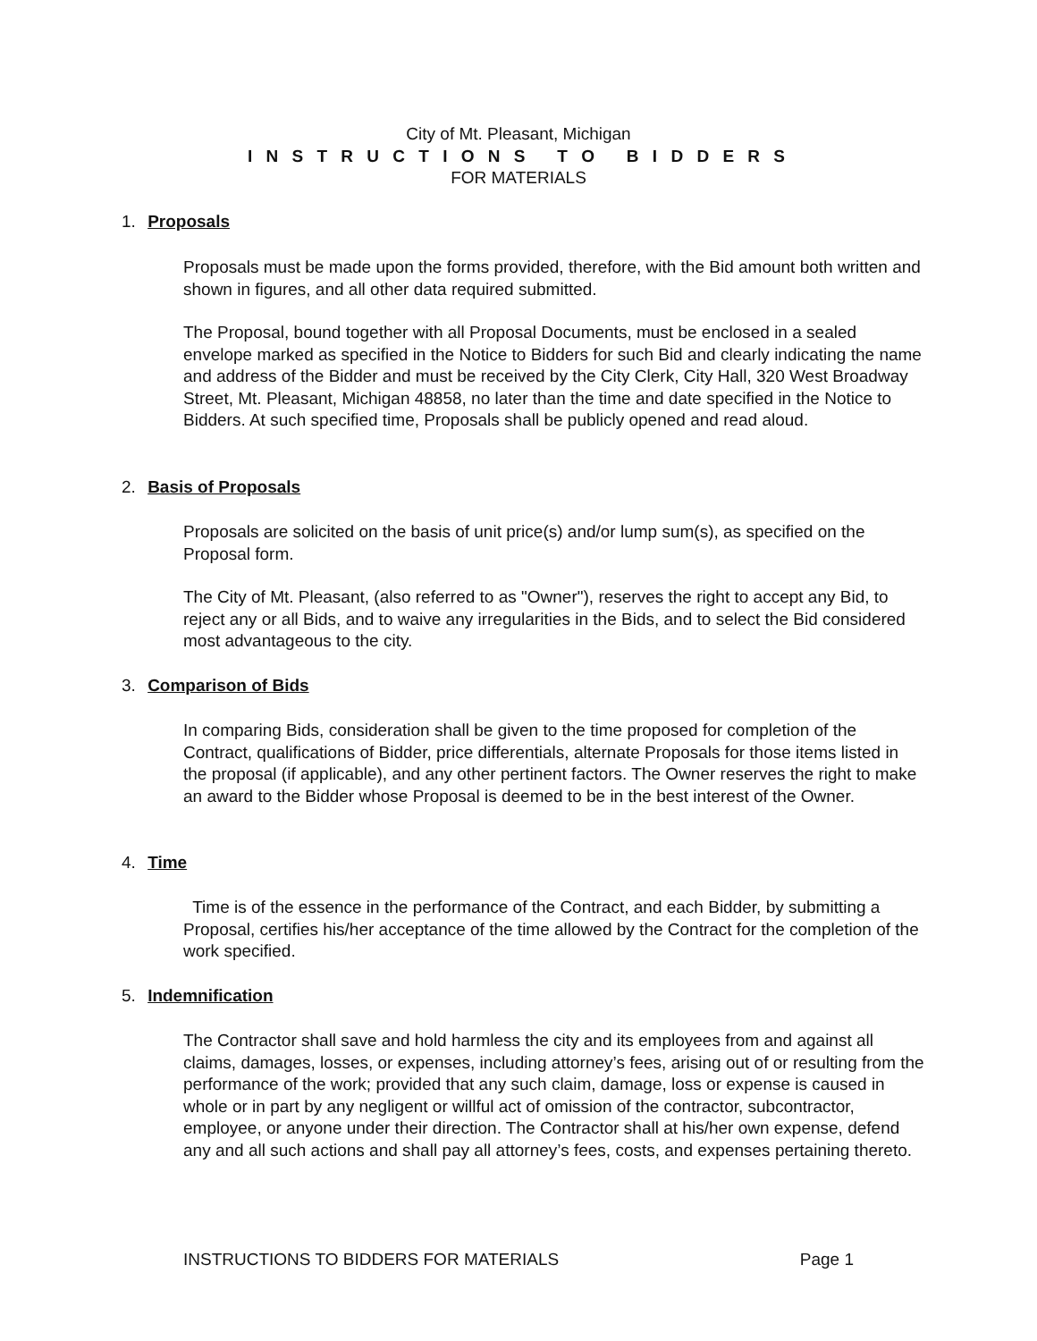City of Mt. Pleasant, Michigan
I N S T R U C T I O N S T O B I D D E R S
FOR MATERIALS
1. Proposals
Proposals must be made upon the forms provided, therefore, with the Bid amount both written and shown in figures, and all other data required submitted.
The Proposal, bound together with all Proposal Documents, must be enclosed in a sealed envelope marked as specified in the Notice to Bidders for such Bid and clearly indicating the name and address of the Bidder and must be received by the City Clerk, City Hall, 320 West Broadway Street, Mt. Pleasant, Michigan 48858, no later than the time and date specified in the Notice to Bidders. At such specified time, Proposals shall be publicly opened and read aloud.
2. Basis of Proposals
Proposals are solicited on the basis of unit price(s) and/or lump sum(s), as specified on the Proposal form.
The City of Mt. Pleasant, (also referred to as "Owner"), reserves the right to accept any Bid, to reject any or all Bids, and to waive any irregularities in the Bids, and to select the Bid considered most advantageous to the city.
3. Comparison of Bids
In comparing Bids, consideration shall be given to the time proposed for completion of the Contract, qualifications of Bidder, price differentials, alternate Proposals for those items listed in the proposal (if applicable), and any other pertinent factors. The Owner reserves the right to make an award to the Bidder whose Proposal is deemed to be in the best interest of the Owner.
4. Time
Time is of the essence in the performance of the Contract, and each Bidder, by submitting a Proposal, certifies his/her acceptance of the time allowed by the Contract for the completion of the work specified.
5. Indemnification
The Contractor shall save and hold harmless the city and its employees from and against all claims, damages, losses, or expenses, including attorney’s fees, arising out of or resulting from the performance of the work; provided that any such claim, damage, loss or expense is caused in whole or in part by any negligent or willful act of omission of the contractor, subcontractor, employee, or anyone under their direction. The Contractor shall at his/her own expense, defend any and all such actions and shall pay all attorney’s fees, costs, and expenses pertaining thereto.
INSTRUCTIONS TO BIDDERS FOR MATERIALS Page 1